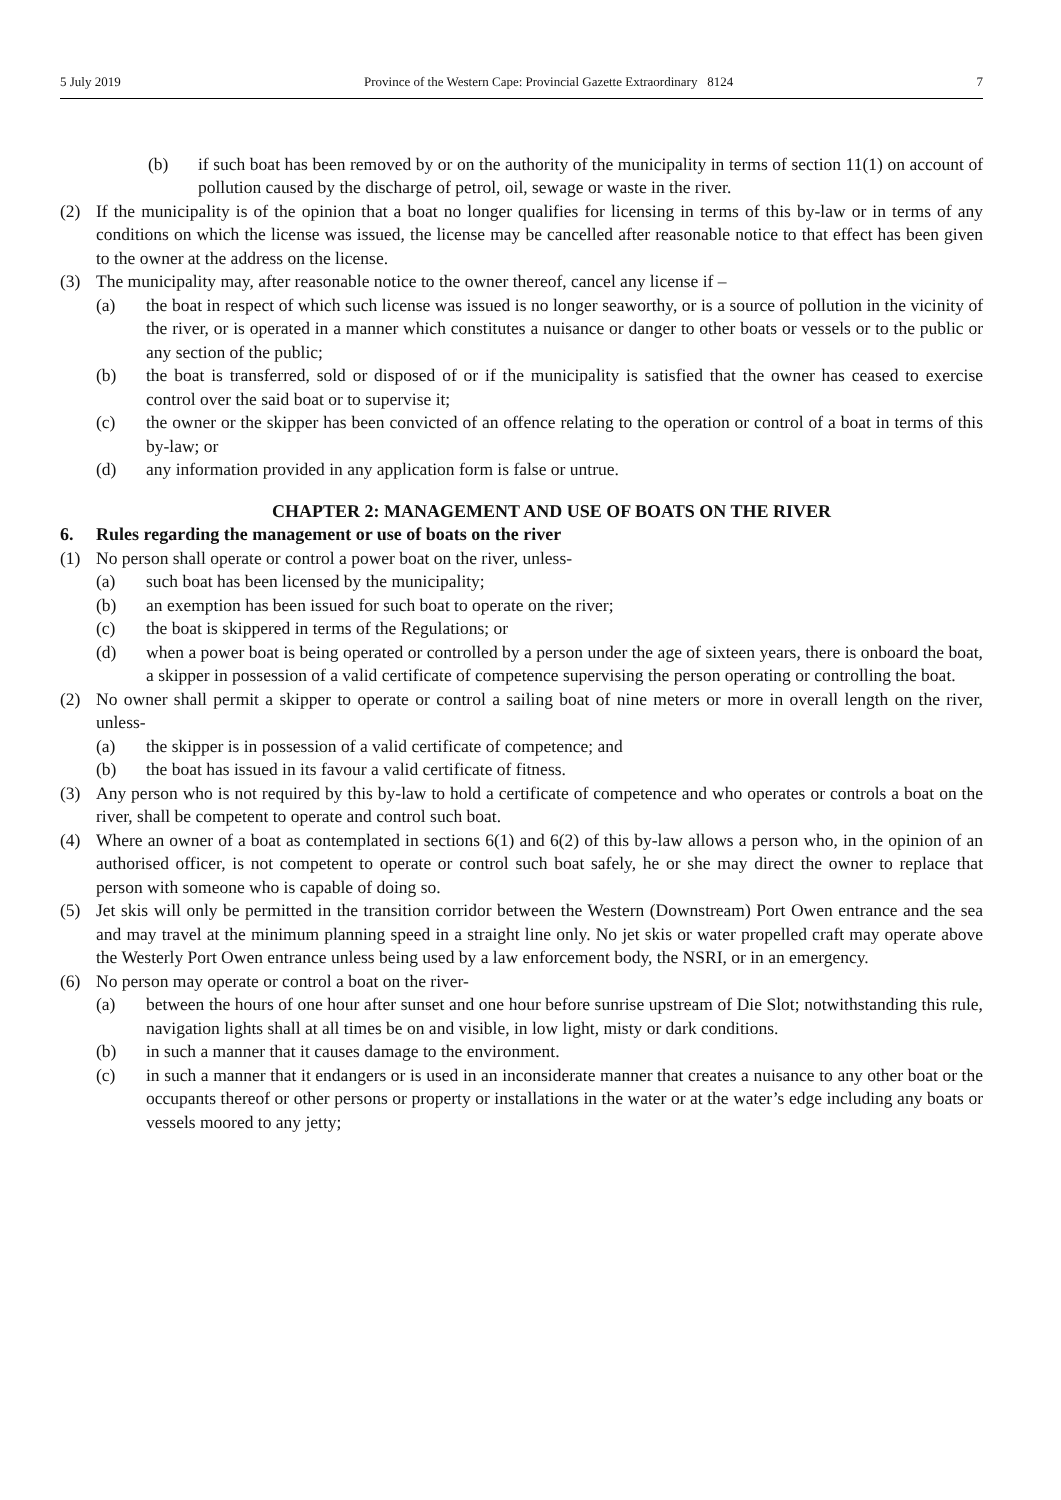5 July 2019 Province of the Western Cape: Provincial Gazette Extraordinary 8124 7
(b) if such boat has been removed by or on the authority of the municipality in terms of section 11(1) on account of pollution caused by the discharge of petrol, oil, sewage or waste in the river.
(2) If the municipality is of the opinion that a boat no longer qualifies for licensing in terms of this by-law or in terms of any conditions on which the license was issued, the license may be cancelled after reasonable notice to that effect has been given to the owner at the address on the license.
(3) The municipality may, after reasonable notice to the owner thereof, cancel any license if –
(a) the boat in respect of which such license was issued is no longer seaworthy, or is a source of pollution in the vicinity of the river, or is operated in a manner which constitutes a nuisance or danger to other boats or vessels or to the public or any section of the public;
(b) the boat is transferred, sold or disposed of or if the municipality is satisfied that the owner has ceased to exercise control over the said boat or to supervise it;
(c) the owner or the skipper has been convicted of an offence relating to the operation or control of a boat in terms of this by-law; or
(d) any information provided in any application form is false or untrue.
CHAPTER 2: MANAGEMENT AND USE OF BOATS ON THE RIVER
6. Rules regarding the management or use of boats on the river
(1) No person shall operate or control a power boat on the river, unless-
(a) such boat has been licensed by the municipality;
(b) an exemption has been issued for such boat to operate on the river;
(c) the boat is skippered in terms of the Regulations; or
(d) when a power boat is being operated or controlled by a person under the age of sixteen years, there is onboard the boat, a skipper in possession of a valid certificate of competence supervising the person operating or controlling the boat.
(2) No owner shall permit a skipper to operate or control a sailing boat of nine meters or more in overall length on the river, unless-
(a) the skipper is in possession of a valid certificate of competence; and
(b) the boat has issued in its favour a valid certificate of fitness.
(3) Any person who is not required by this by-law to hold a certificate of competence and who operates or controls a boat on the river, shall be competent to operate and control such boat.
(4) Where an owner of a boat as contemplated in sections 6(1) and 6(2) of this by-law allows a person who, in the opinion of an authorised officer, is not competent to operate or control such boat safely, he or she may direct the owner to replace that person with someone who is capable of doing so.
(5) Jet skis will only be permitted in the transition corridor between the Western (Downstream) Port Owen entrance and the sea and may travel at the minimum planning speed in a straight line only. No jet skis or water propelled craft may operate above the Westerly Port Owen entrance unless being used by a law enforcement body, the NSRI, or in an emergency.
(6) No person may operate or control a boat on the river-
(a) between the hours of one hour after sunset and one hour before sunrise upstream of Die Slot; notwithstanding this rule, navigation lights shall at all times be on and visible, in low light, misty or dark conditions.
(b) in such a manner that it causes damage to the environment.
(c) in such a manner that it endangers or is used in an inconsiderate manner that creates a nuisance to any other boat or the occupants thereof or other persons or property or installations in the water or at the water’s edge including any boats or vessels moored to any jetty;